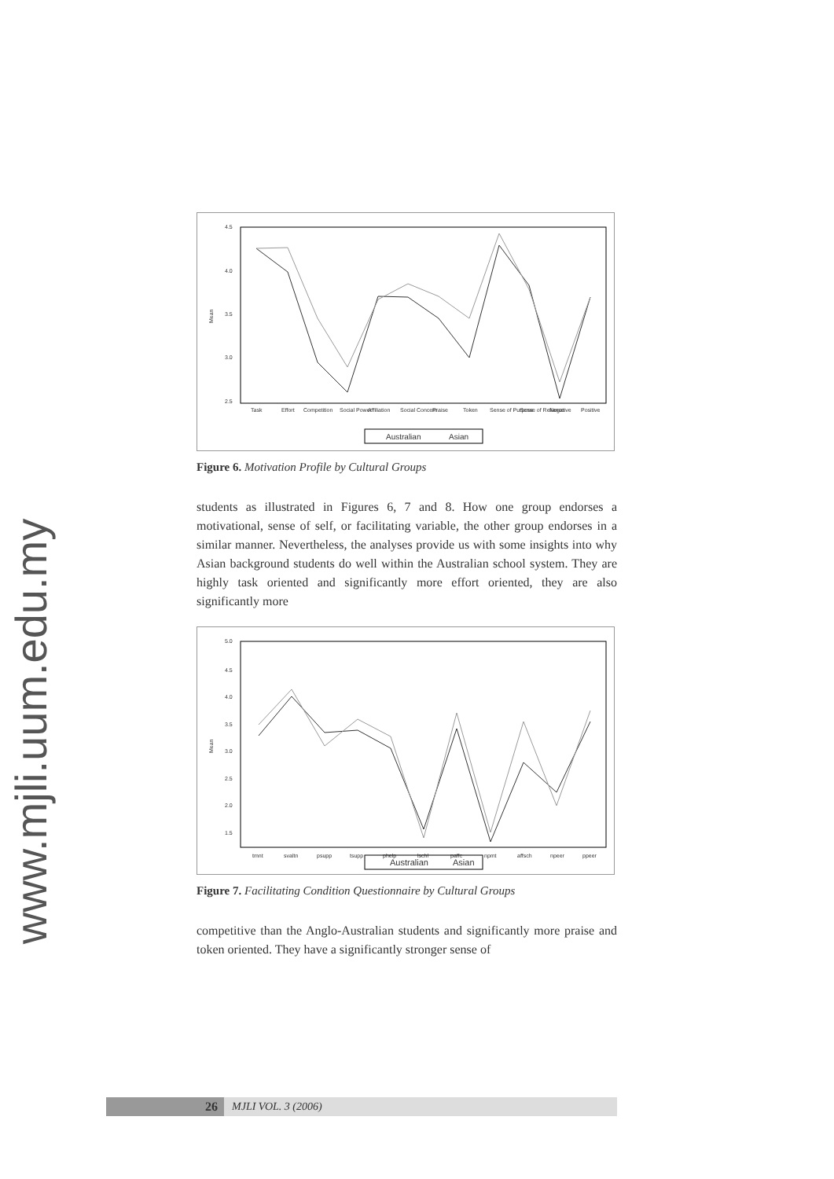www.mjli.uum.edu.my
4.5
4.0
3.5
3.0
2.5
Mean
Task
Effort
Competition
Social Power
Affiliation
Social Concern
Praise
Token
Sense of Purpose
Sense of Reliance
Negative
Positive
Australian
Asian
Figure 6. Motivation Profile by Cultural Groups
students as illustrated in Figures 6, 7 and 8. How one group endorses a motivational, sense of self, or facilitating variable, the other group endorses in a similar manner. Nevertheless, the analyses provide us with some insights into why Asian background students do well within the Australian school system. They are highly task oriented and significantly more effort oriented, they are also significantly more
5.0
4.5
4.0
3.5
3.0
2.5
2.0
1.5
Mean
tmnt
svaltn
psupp
tsupp
phelp
lschl
paffc
npmt
affsch
npeer
ppeer
Australian
Asian
Figure 7. Facilitating Condition Questionnaire by Cultural Groups
competitive than the Anglo-Australian students and significantly more praise and token oriented. They have a significantly stronger sense of
26 MJLI VOL. 3 (2006)